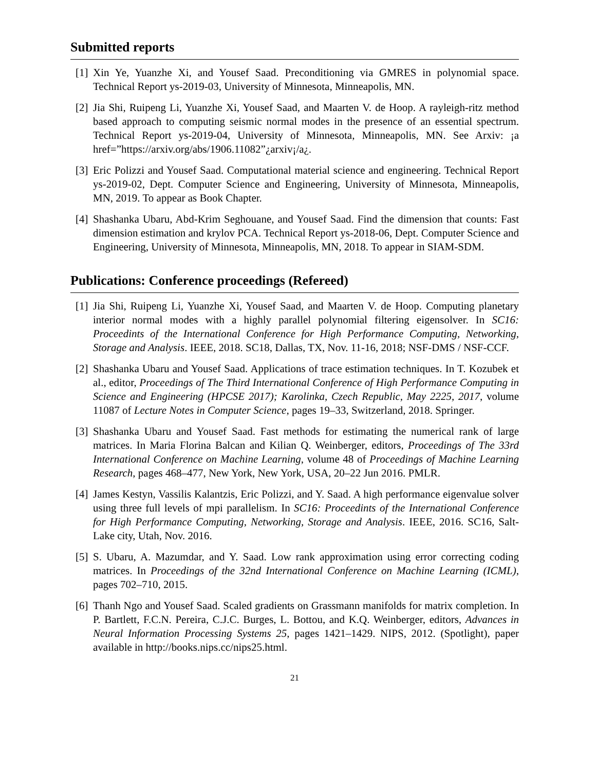Submitted reports
[1] Xin Ye, Yuanzhe Xi, and Yousef Saad. Preconditioning via GMRES in polynomial space. Technical Report ys-2019-03, University of Minnesota, Minneapolis, MN.
[2] Jia Shi, Ruipeng Li, Yuanzhe Xi, Yousef Saad, and Maarten V. de Hoop. A rayleigh-ritz method based approach to computing seismic normal modes in the presence of an essential spectrum. Technical Report ys-2019-04, University of Minnesota, Minneapolis, MN. See Arxiv: ¡a href=”https://arxiv.org/abs/1906.11082”¿arxiv¡/a¿.
[3] Eric Polizzi and Yousef Saad. Computational material science and engineering. Technical Report ys-2019-02, Dept. Computer Science and Engineering, University of Minnesota, Minneapolis, MN, 2019. To appear as Book Chapter.
[4] Shashanka Ubaru, Abd-Krim Seghouane, and Yousef Saad. Find the dimension that counts: Fast dimension estimation and krylov PCA. Technical Report ys-2018-06, Dept. Computer Science and Engineering, University of Minnesota, Minneapolis, MN, 2018. To appear in SIAM-SDM.
Publications: Conference proceedings (Refereed)
[1] Jia Shi, Ruipeng Li, Yuanzhe Xi, Yousef Saad, and Maarten V. de Hoop. Computing planetary interior normal modes with a highly parallel polynomial filtering eigensolver. In SC16: Proceedints of the International Conference for High Performance Computing, Networking, Storage and Analysis. IEEE, 2018. SC18, Dallas, TX, Nov. 11-16, 2018; NSF-DMS / NSF-CCF.
[2] Shashanka Ubaru and Yousef Saad. Applications of trace estimation techniques. In T. Kozubek et al., editor, Proceedings of The Third International Conference of High Performance Computing in Science and Engineering (HPCSE 2017); Karolinka, Czech Republic, May 2225, 2017, volume 11087 of Lecture Notes in Computer Science, pages 19–33, Switzerland, 2018. Springer.
[3] Shashanka Ubaru and Yousef Saad. Fast methods for estimating the numerical rank of large matrices. In Maria Florina Balcan and Kilian Q. Weinberger, editors, Proceedings of The 33rd International Conference on Machine Learning, volume 48 of Proceedings of Machine Learning Research, pages 468–477, New York, New York, USA, 20–22 Jun 2016. PMLR.
[4] James Kestyn, Vassilis Kalantzis, Eric Polizzi, and Y. Saad. A high performance eigenvalue solver using three full levels of mpi parallelism. In SC16: Proceedints of the International Conference for High Performance Computing, Networking, Storage and Analysis. IEEE, 2016. SC16, Salt-Lake city, Utah, Nov. 2016.
[5] S. Ubaru, A. Mazumdar, and Y. Saad. Low rank approximation using error correcting coding matrices. In Proceedings of the 32nd International Conference on Machine Learning (ICML), pages 702–710, 2015.
[6] Thanh Ngo and Yousef Saad. Scaled gradients on Grassmann manifolds for matrix completion. In P. Bartlett, F.C.N. Pereira, C.J.C. Burges, L. Bottou, and K.Q. Weinberger, editors, Advances in Neural Information Processing Systems 25, pages 1421–1429. NIPS, 2012. (Spotlight), paper available in http://books.nips.cc/nips25.html.
21